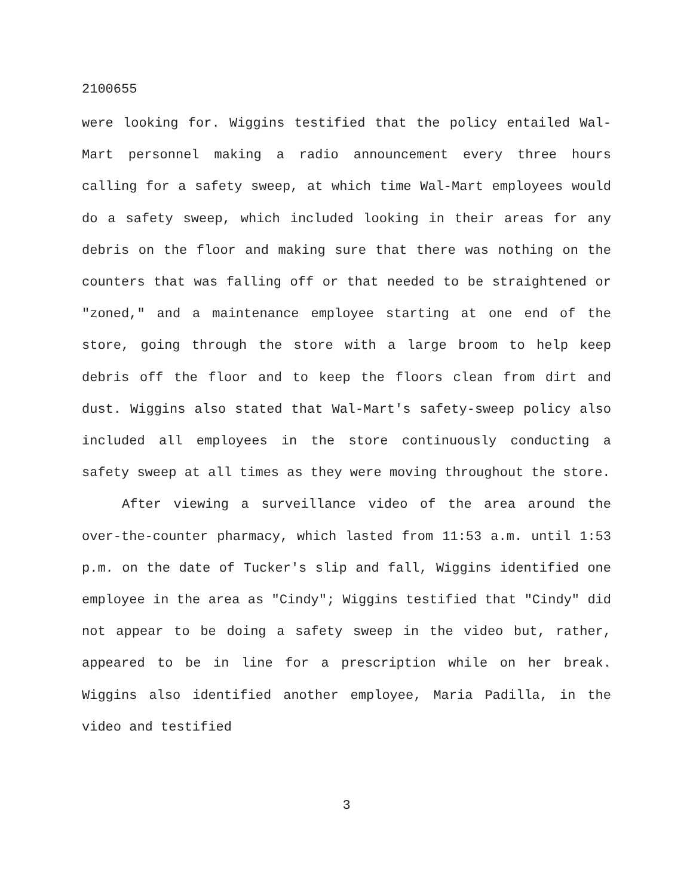2100655
were looking for. Wiggins testified that the policy entailed Wal-Mart personnel making a radio announcement every three hours calling for a safety sweep, at which time Wal-Mart employees would do a safety sweep, which included looking in their areas for any debris on the floor and making sure that there was nothing on the counters that was falling off or that needed to be straightened or "zoned," and a maintenance employee starting at one end of the store, going through the store with a large broom to help keep debris off the floor and to keep the floors clean from dirt and dust. Wiggins also stated that Wal-Mart's safety-sweep policy also included all employees in the store continuously conducting a safety sweep at all times as they were moving throughout the store.
After viewing a surveillance video of the area around the over-the-counter pharmacy, which lasted from 11:53 a.m. until 1:53 p.m. on the date of Tucker's slip and fall, Wiggins identified one employee in the area as "Cindy"; Wiggins testified that "Cindy" did not appear to be doing a safety sweep in the video but, rather, appeared to be in line for a prescription while on her break. Wiggins also identified another employee, Maria Padilla, in the video and testified
3